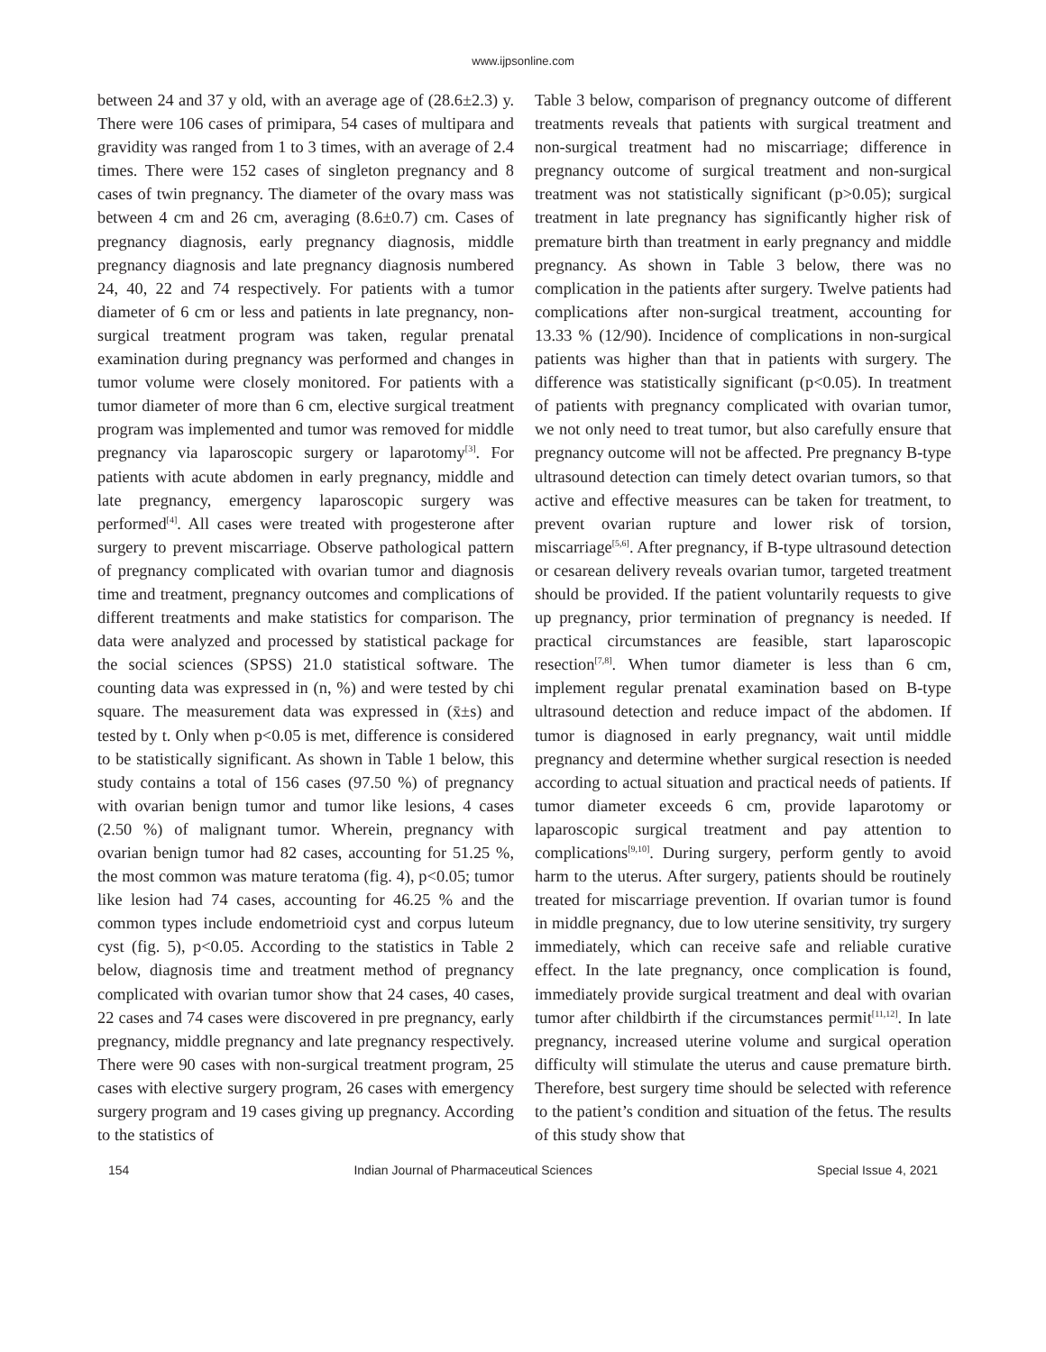www.ijpsonline.com
between 24 and 37 y old, with an average age of (28.6±2.3) y. There were 106 cases of primipara, 54 cases of multipara and gravidity was ranged from 1 to 3 times, with an average of 2.4 times. There were 152 cases of singleton pregnancy and 8 cases of twin pregnancy. The diameter of the ovary mass was between 4 cm and 26 cm, averaging (8.6±0.7) cm. Cases of pregnancy diagnosis, early pregnancy diagnosis, middle pregnancy diagnosis and late pregnancy diagnosis numbered 24, 40, 22 and 74 respectively. For patients with a tumor diameter of 6 cm or less and patients in late pregnancy, non-surgical treatment program was taken, regular prenatal examination during pregnancy was performed and changes in tumor volume were closely monitored. For patients with a tumor diameter of more than 6 cm, elective surgical treatment program was implemented and tumor was removed for middle pregnancy via laparoscopic surgery or laparotomy<sup>[3]</sup>. For patients with acute abdomen in early pregnancy, middle and late pregnancy, emergency laparoscopic surgery was performed<sup>[4]</sup>. All cases were treated with progesterone after surgery to prevent miscarriage. Observe pathological pattern of pregnancy complicated with ovarian tumor and diagnosis time and treatment, pregnancy outcomes and complications of different treatments and make statistics for comparison. The data were analyzed and processed by statistical package for the social sciences (SPSS) 21.0 statistical software. The counting data was expressed in (n, %) and were tested by chi square. The measurement data was expressed in (x̄±s) and tested by t. Only when p<0.05 is met, difference is considered to be statistically significant. As shown in Table 1 below, this study contains a total of 156 cases (97.50 %) of pregnancy with ovarian benign tumor and tumor like lesions, 4 cases (2.50 %) of malignant tumor. Wherein, pregnancy with ovarian benign tumor had 82 cases, accounting for 51.25 %, the most common was mature teratoma (fig. 4), p<0.05; tumor like lesion had 74 cases, accounting for 46.25 % and the common types include endometrioid cyst and corpus luteum cyst (fig. 5), p<0.05. According to the statistics in Table 2 below, diagnosis time and treatment method of pregnancy complicated with ovarian tumor show that 24 cases, 40 cases, 22 cases and 74 cases were discovered in pre pregnancy, early pregnancy, middle pregnancy and late pregnancy respectively. There were 90 cases with non-surgical treatment program, 25 cases with elective surgery program, 26 cases with emergency surgery program and 19 cases giving up pregnancy. According to the statistics of
Table 3 below, comparison of pregnancy outcome of different treatments reveals that patients with surgical treatment and non-surgical treatment had no miscarriage; difference in pregnancy outcome of surgical treatment and non-surgical treatment was not statistically significant (p>0.05); surgical treatment in late pregnancy has significantly higher risk of premature birth than treatment in early pregnancy and middle pregnancy. As shown in Table 3 below, there was no complication in the patients after surgery. Twelve patients had complications after non-surgical treatment, accounting for 13.33 % (12/90). Incidence of complications in non-surgical patients was higher than that in patients with surgery. The difference was statistically significant (p<0.05). In treatment of patients with pregnancy complicated with ovarian tumor, we not only need to treat tumor, but also carefully ensure that pregnancy outcome will not be affected. Pre pregnancy B-type ultrasound detection can timely detect ovarian tumors, so that active and effective measures can be taken for treatment, to prevent ovarian rupture and lower risk of torsion, miscarriage<sup>[5,6]</sup>. After pregnancy, if B-type ultrasound detection or cesarean delivery reveals ovarian tumor, targeted treatment should be provided. If the patient voluntarily requests to give up pregnancy, prior termination of pregnancy is needed. If practical circumstances are feasible, start laparoscopic resection<sup>[7,8]</sup>. When tumor diameter is less than 6 cm, implement regular prenatal examination based on B-type ultrasound detection and reduce impact of the abdomen. If tumor is diagnosed in early pregnancy, wait until middle pregnancy and determine whether surgical resection is needed according to actual situation and practical needs of patients. If tumor diameter exceeds 6 cm, provide laparotomy or laparoscopic surgical treatment and pay attention to complications<sup>[9,10]</sup>. During surgery, perform gently to avoid harm to the uterus. After surgery, patients should be routinely treated for miscarriage prevention. If ovarian tumor is found in middle pregnancy, due to low uterine sensitivity, try surgery immediately, which can receive safe and reliable curative effect. In the late pregnancy, once complication is found, immediately provide surgical treatment and deal with ovarian tumor after childbirth if the circumstances permit<sup>[11,12]</sup>. In late pregnancy, increased uterine volume and surgical operation difficulty will stimulate the uterus and cause premature birth. Therefore, best surgery time should be selected with reference to the patient’s condition and situation of the fetus. The results of this study show that
154 Indian Journal of Pharmaceutical Sciences Special Issue 4, 2021